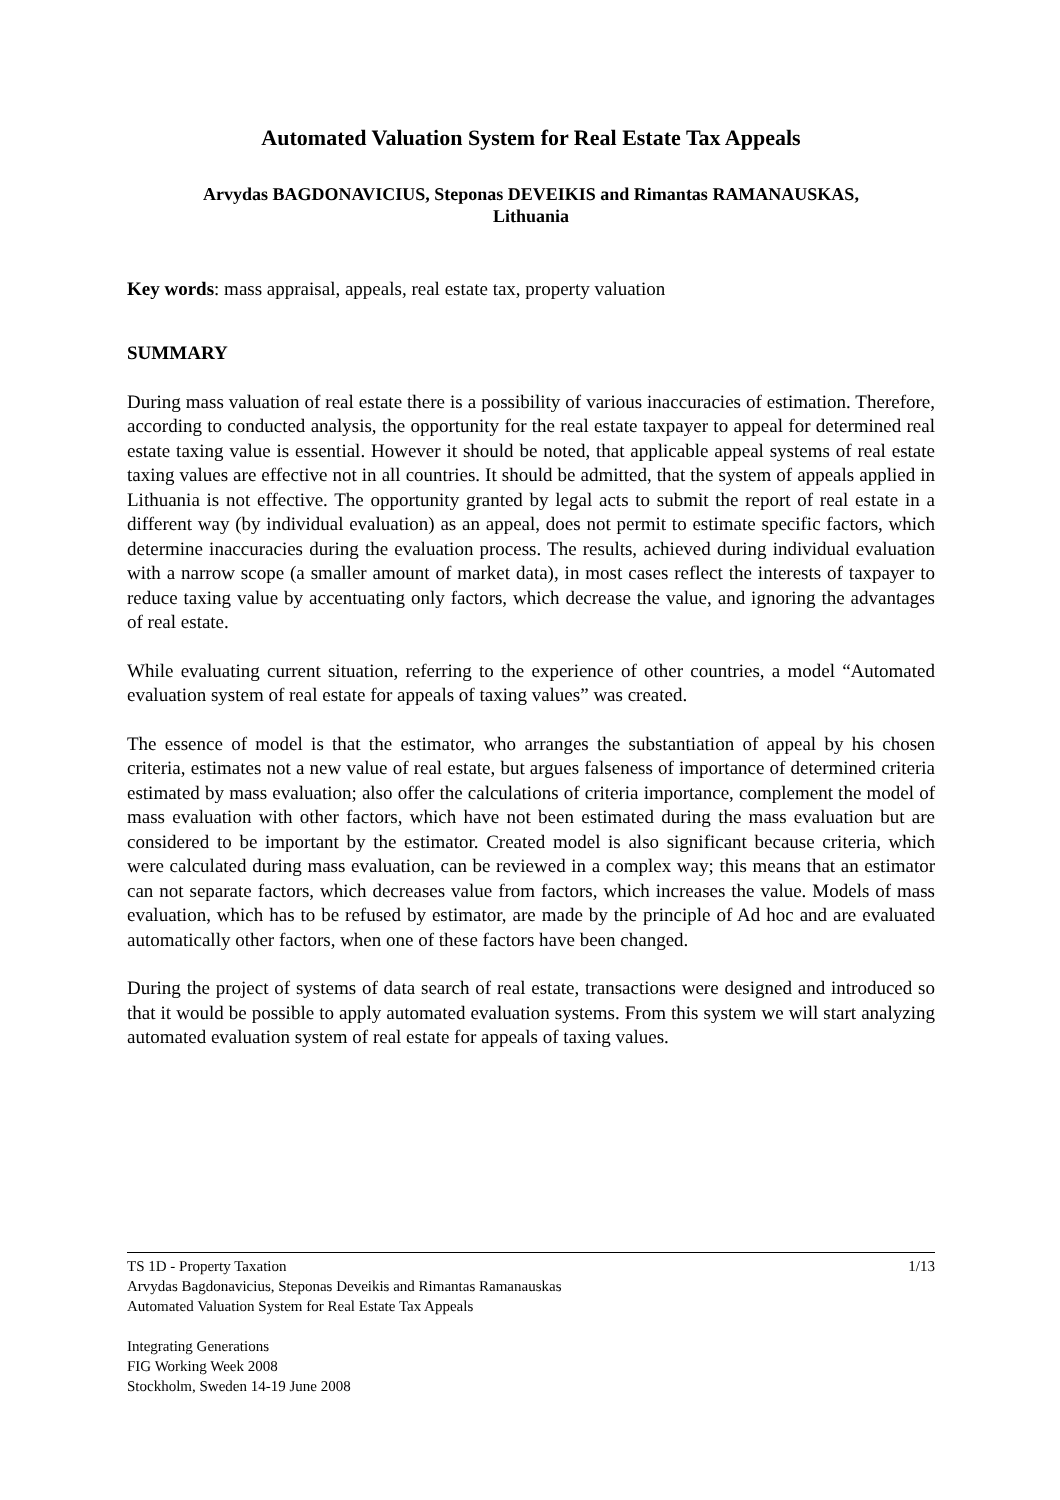Automated Valuation System for Real Estate Tax Appeals
Arvydas BAGDONAVICIUS, Steponas DEVEIKIS and Rimantas RAMANAUSKAS,
Lithuania
Key words: mass appraisal, appeals, real estate tax, property valuation
SUMMARY
During mass valuation of real estate there is a possibility of various inaccuracies of estimation. Therefore, according to conducted analysis, the opportunity for the real estate taxpayer to appeal for determined real estate taxing value is essential. However it should be noted, that applicable appeal systems of real estate taxing values are effective not in all countries. It should be admitted, that the system of appeals applied in Lithuania is not effective. The opportunity granted by legal acts to submit the report of real estate in a different way (by individual evaluation) as an appeal, does not permit to estimate specific factors, which determine inaccuracies during the evaluation process. The results, achieved during individual evaluation with a narrow scope (a smaller amount of market data), in most cases reflect the interests of taxpayer to reduce taxing value by accentuating only factors, which decrease the value, and ignoring the advantages of real estate.
While evaluating current situation, referring to the experience of other countries, a model “Automated evaluation system of real estate for appeals of taxing values” was created.
The essence of model is that the estimator, who arranges the substantiation of appeal by his chosen criteria, estimates not a new value of real estate, but argues falseness of importance of determined criteria estimated by mass evaluation; also offer the calculations of criteria importance, complement the model of mass evaluation with other factors, which have not been estimated during the mass evaluation but are considered to be important by the estimator. Created model is also significant because criteria, which were calculated during mass evaluation, can be reviewed in a complex way; this means that an estimator can not separate factors, which decreases value from factors, which increases the value. Models of mass evaluation, which has to be refused by estimator, are made by the principle of Ad hoc and are evaluated automatically other factors, when one of these factors have been changed.
During the project of systems of data search of real estate, transactions were designed and introduced so that it would be possible to apply automated evaluation systems. From this system we will start analyzing automated evaluation system of real estate for appeals of taxing values.
1/13 TS 1D - Property Taxation
Arvydas Bagdonavicius, Steponas Deveikis and Rimantas Ramanauskas
Automated Valuation System for Real Estate Tax Appeals
Integrating Generations
FIG Working Week 2008
Stockholm, Sweden 14-19 June 2008